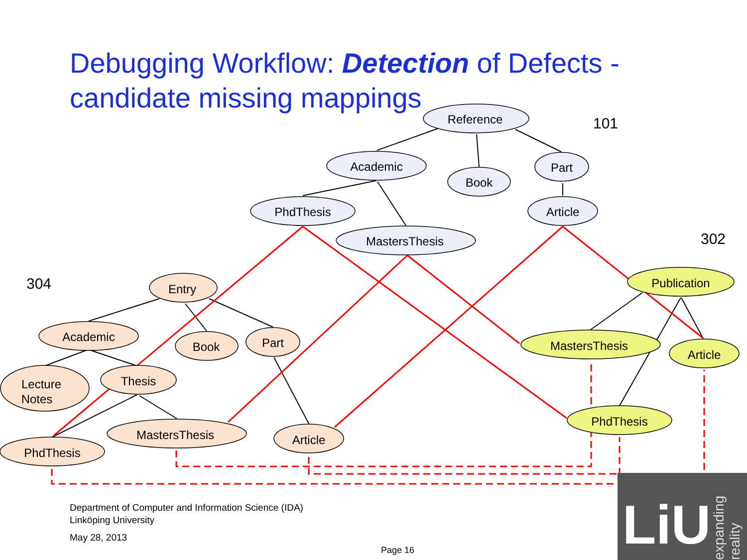Debugging Workflow: Detection of Defects -
candidate missing mappings
Reference
Academic
Book
Part
PhdThesis
Article
MastersThesis
Entry
Academic
Book
Part
Lecture
Notes
Thesis
MastersThesis
Article
PhdThesis
Publication
MastersThesis
Article
PhdThesis
101
302
304
Department of Computer and Information Science (IDA)
Linköping University
May 28, 2013
Page 16
LiU
expanding reality